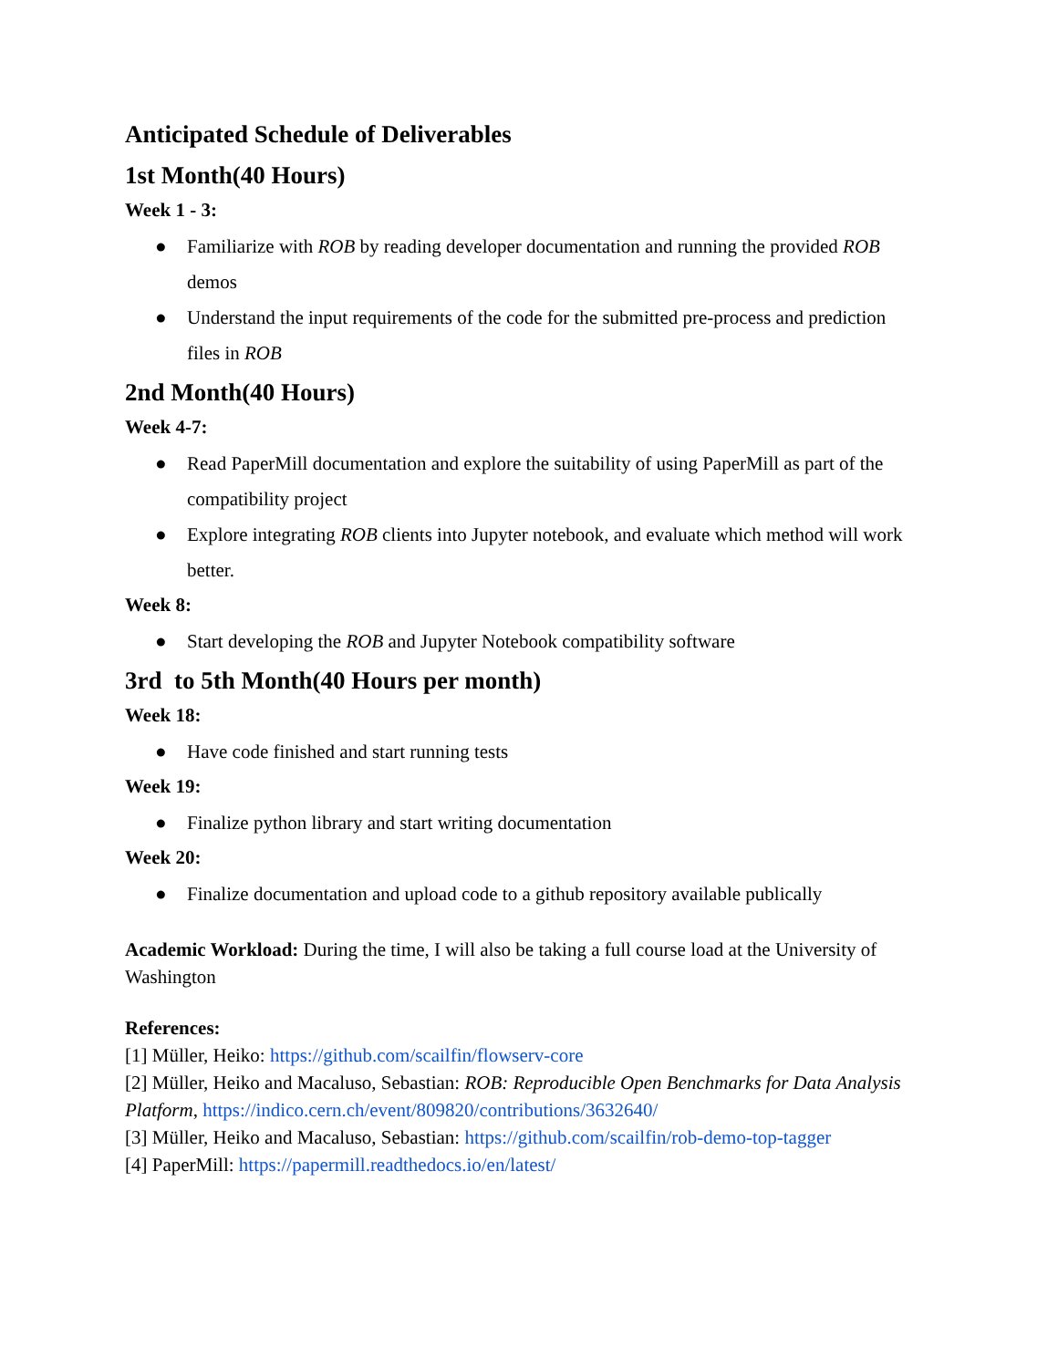Anticipated Schedule of Deliverables
1st Month(40 Hours)
Week 1 - 3:
● Familiarize with ROB by reading developer documentation and running the provided ROB demos
● Understand the input requirements of the code for the submitted pre-process and prediction files in ROB
2nd Month(40 Hours)
Week 4-7:
● Read PaperMill documentation and explore the suitability of using PaperMill as part of the compatibility project
● Explore integrating ROB clients into Jupyter notebook, and evaluate which method will work better.
Week 8:
● Start developing the ROB and Jupyter Notebook compatibility software
3rd to 5th Month(40 Hours per month)
Week 18:
● Have code finished and start running tests
Week 19:
● Finalize python library and start writing documentation
Week 20:
● Finalize documentation and upload code to a github repository available publically
Academic Workload: During the time, I will also be taking a full course load at the University of Washington
References:
[1] Müller, Heiko: https://github.com/scailfin/flowserv-core
[2] Müller, Heiko and Macaluso, Sebastian: ROB: Reproducible Open Benchmarks for Data Analysis Platform, https://indico.cern.ch/event/809820/contributions/3632640/
[3] Müller, Heiko and Macaluso, Sebastian: https://github.com/scailfin/rob-demo-top-tagger
[4] PaperMill: https://papermill.readthedocs.io/en/latest/